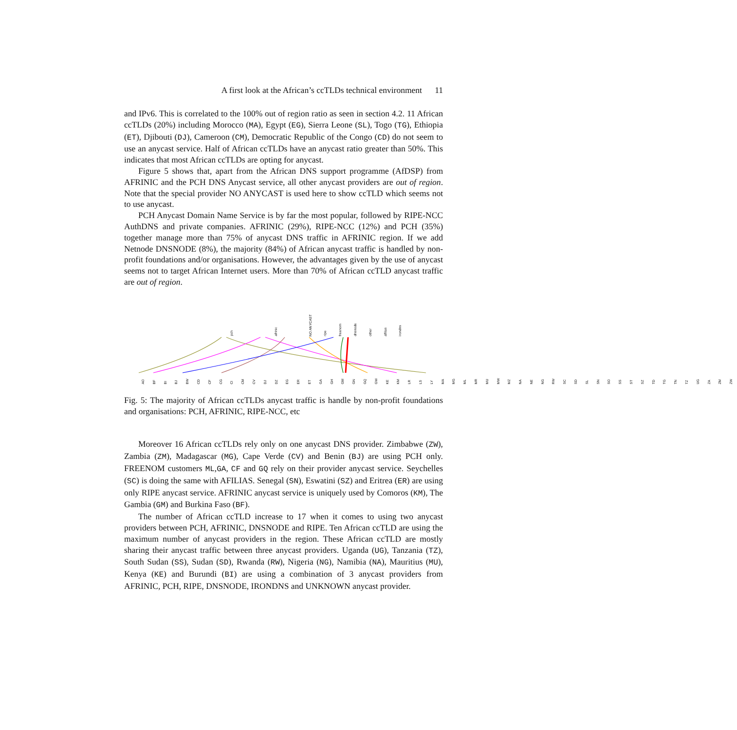A first look at the African’s ccTLDs technical environment 11
and IPv6. This is correlated to the 100% out of region ratio as seen in section 4.2. 11 African ccTLDs (20%) including Morocco (MA), Egypt (EG), Sierra Leone (SL), Togo (TG), Ethiopia (ET), Djibouti (DJ), Cameroon (CM), Democratic Republic of the Congo (CD) do not seem to use an anycast service. Half of African ccTLDs have an anycast ratio greater than 50%. This indicates that most African ccTLDs are opting for anycast.
Figure 5 shows that, apart from the African DNS support programme (AfDSP) from AFRINIC and the PCH DNS Anycast service, all other anycast providers are out of region. Note that the special provider NO ANYCAST is used here to show ccTLD which seems not to use anycast.
PCH Anycast Domain Name Service is by far the most popular, followed by RIPE-NCC AuthDNS and private companies. AFRINIC (29%), RIPE-NCC (12%) and PCH (35%) together manage more than 75% of anycast DNS traffic in AFRINIC region. If we add Netnode DNSNODE (8%), the majority (84%) of African anycast traffic is handled by non-profit foundations and/or organisations. However, the advantages given by the use of anycast seems not to target African Internet users. More than 70% of African ccTLD anycast traffic are out of region.
pch afrinic NO ANYCAST ripe freenom dnsnode other afilias irondns
AO BF BI BJ BW CD CF CG CI CM CV DJ DZ EG ER ET GA GH GM GN GQ GW KE KM LR LS LY MA MG ML MR MU MW MZ NA NE NG RW SC SD SL SN SO SS ST SZ TD TG TN TZ UG ZA ZM ZW
Fig. 5: The majority of African ccTLDs anycast traffic is handle by non-profit foundations and organisations: PCH, AFRINIC, RIPE-NCC, etc
Moreover 16 African ccTLDs rely only on one anycast DNS provider. Zimbabwe (ZW), Zambia (ZM), Madagascar (MG), Cape Verde (CV) and Benin (BJ) are using PCH only. FREENOM customers ML,GA, CF and GQ rely on their provider anycast service. Seychelles (SC) is doing the same with AFILIAS. Senegal (SN), Eswatini (SZ) and Eritrea (ER) are using only RIPE anycast service. AFRINIC anycast service is uniquely used by Comoros (KM), The Gambia (GM) and Burkina Faso (BF).
The number of African ccTLD increase to 17 when it comes to using two anycast providers between PCH, AFRINIC, DNSNODE and RIPE. Ten African ccTLD are using the maximum number of anycast providers in the region. These African ccTLD are mostly sharing their anycast traffic between three anycast providers. Uganda (UG), Tanzania (TZ), South Sudan (SS), Sudan (SD), Rwanda (RW), Nigeria (NG), Namibia (NA), Mauritius (MU), Kenya (KE) and Burundi (BI) are using a combination of 3 anycast providers from AFRINIC, PCH, RIPE, DNSNODE, IRONDNS and UNKNOWN anycast provider.